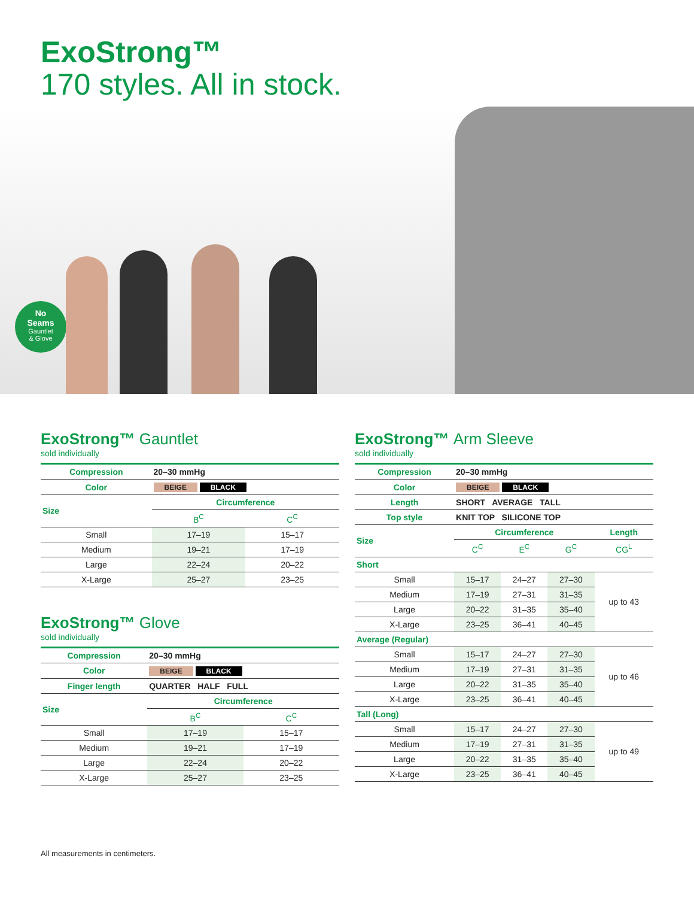ExoStrong™
170 styles. All in stock.
No
Seams
Gauntlet
& Glove
ExoStrong™ Gauntlet
sold individually
| Compression | 20–30 mmHg | |
| Color | BEIGE BLACK | |
| Size | Circumference | |
| | B<sup>C</sup> | C<sup>C</sup> |
| Small | 17–19 | 15–17 |
| Medium | 19–21 | 17–19 |
| Large | 22–24 | 20–22 |
| X-Large | 25–27 | 23–25 |
ExoStrong™ Glove
sold individually
| Compression | 20–30 mmHg | |
| Color | BEIGE BLACK | |
| Finger length | QUARTER HALF FULL | |
| Size | Circumference | |
| | B<sup>C</sup> | C<sup>C</sup> |
| Small | 17–19 | 15–17 |
| Medium | 19–21 | 17–19 |
| Large | 22–24 | 20–22 |
| X-Large | 25–27 | 23–25 |
ExoStrong™ Arm Sleeve
sold individually
| Compression | 20–30 mmHg | | | |
| Color | BEIGE BLACK | | | |
| Length | SHORT AVERAGE TALL | | | |
| Top style | KNIT TOP SILICONE TOP | | | |
| Size | Circumference | | | Length |
| | C<sup>C</sup> | E<sup>C</sup> | G<sup>C</sup> | CG<sup>L</sup> |
| Short | | | | |
| Small | 15–17 | 24–27 | 27–30 | up to 43 |
| Medium | 17–19 | 27–31 | 31–35 | |
| Large | 20–22 | 31–35 | 35–40 | |
| X-Large | 23–25 | 36–41 | 40–45 | |
| Average (Regular) | | | | |
| Small | 15–17 | 24–27 | 27–30 | up to 46 |
| Medium | 17–19 | 27–31 | 31–35 | |
| Large | 20–22 | 31–35 | 35–40 | |
| X-Large | 23–25 | 36–41 | 40–45 | |
| Tall (Long) | | | | |
| Small | 15–17 | 24–27 | 27–30 | up to 49 |
| Medium | 17–19 | 27–31 | 31–35 | |
| Large | 20–22 | 31–35 | 35–40 | |
| X-Large | 23–25 | 36–41 | 40–45 | |
All measurements in centimeters.